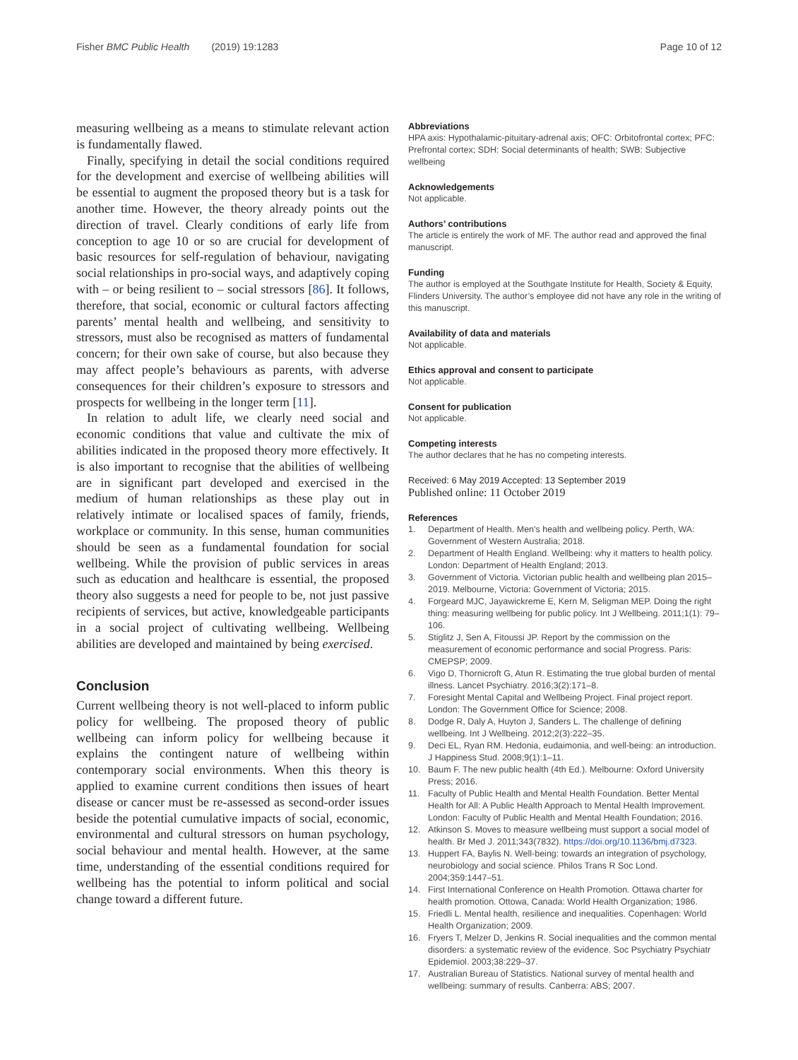Fisher BMC Public Health (2019) 19:1283 Page 10 of 12
measuring wellbeing as a means to stimulate relevant action is fundamentally flawed.
Finally, specifying in detail the social conditions required for the development and exercise of wellbeing abilities will be essential to augment the proposed theory but is a task for another time. However, the theory already points out the direction of travel. Clearly conditions of early life from conception to age 10 or so are crucial for development of basic resources for self-regulation of behaviour, navigating social relationships in pro-social ways, and adaptively coping with – or being resilient to – social stressors [86]. It follows, therefore, that social, economic or cultural factors affecting parents’ mental health and wellbeing, and sensitivity to stressors, must also be recognised as matters of fundamental concern; for their own sake of course, but also because they may affect people’s behaviours as parents, with adverse consequences for their children’s exposure to stressors and prospects for wellbeing in the longer term [11].
In relation to adult life, we clearly need social and economic conditions that value and cultivate the mix of abilities indicated in the proposed theory more effectively. It is also important to recognise that the abilities of wellbeing are in significant part developed and exercised in the medium of human relationships as these play out in relatively intimate or localised spaces of family, friends, workplace or community. In this sense, human communities should be seen as a fundamental foundation for social wellbeing. While the provision of public services in areas such as education and healthcare is essential, the proposed theory also suggests a need for people to be, not just passive recipients of services, but active, knowledgeable participants in a social project of cultivating wellbeing. Wellbeing abilities are developed and maintained by being exercised.
Conclusion
Current wellbeing theory is not well-placed to inform public policy for wellbeing. The proposed theory of public wellbeing can inform policy for wellbeing because it explains the contingent nature of wellbeing within contemporary social environments. When this theory is applied to examine current conditions then issues of heart disease or cancer must be re-assessed as second-order issues beside the potential cumulative impacts of social, economic, environmental and cultural stressors on human psychology, social behaviour and mental health. However, at the same time, understanding of the essential conditions required for wellbeing has the potential to inform political and social change toward a different future.
Abbreviations
HPA axis: Hypothalamic-pituitary-adrenal axis; OFC: Orbitofrontal cortex; PFC: Prefrontal cortex; SDH: Social determinants of health; SWB: Subjective wellbeing
Acknowledgements
Not applicable.
Authors’ contributions
The article is entirely the work of MF. The author read and approved the final manuscript.
Funding
The author is employed at the Southgate Institute for Health, Society & Equity, Flinders University. The author’s employee did not have any role in the writing of this manuscript.
Availability of data and materials
Not applicable.
Ethics approval and consent to participate
Not applicable.
Consent for publication
Not applicable.
Competing interests
The author declares that he has no competing interests.
Received: 6 May 2019 Accepted: 13 September 2019
Published online: 11 October 2019
References
1. Department of Health. Men's health and wellbeing policy. Perth, WA: Government of Western Australia; 2018.
2. Department of Health England. Wellbeing: why it matters to health policy. London: Department of Health England; 2013.
3. Government of Victoria. Victorian public health and wellbeing plan 2015–2019. Melbourne, Victoria: Government of Victoria; 2015.
4. Forgeard MJC, Jayawickreme E, Kern M, Seligman MEP. Doing the right thing: measuring wellbeing for public policy. Int J Wellbeing. 2011;1(1): 79–106.
5. Stiglitz J, Sen A, Fitoussi JP. Report by the commission on the measurement of economic performance and social Progress. Paris: CMEPSP; 2009.
6. Vigo D, Thornicroft G, Atun R. Estimating the true global burden of mental illness. Lancet Psychiatry. 2016;3(2):171–8.
7. Foresight Mental Capital and Wellbeing Project. Final project report. London: The Government Office for Science; 2008.
8. Dodge R, Daly A, Huyton J, Sanders L. The challenge of defining wellbeing. Int J Wellbeing. 2012;2(3):222–35.
9. Deci EL, Ryan RM. Hedonia, eudaimonia, and well-being: an introduction. J Happiness Stud. 2008;9(1):1–11.
10. Baum F. The new public health (4th Ed.). Melbourne: Oxford University Press; 2016.
11. Faculty of Public Health and Mental Health Foundation. Better Mental Health for All: A Public Health Approach to Mental Health Improvement. London: Faculty of Public Health and Mental Health Foundation; 2016.
12. Atkinson S. Moves to measure wellbeing must support a social model of health. Br Med J. 2011;343(7832). https://doi.org/10.1136/bmj.d7323.
13. Huppert FA, Baylis N. Well-being: towards an integration of psychology, neurobiology and social science. Philos Trans R Soc Lond. 2004;359:1447–51.
14. First International Conference on Health Promotion. Ottawa charter for health promotion. Ottowa, Canada: World Health Organization; 1986.
15. Friedli L. Mental health, resilience and inequalities. Copenhagen: World Health Organization; 2009.
16. Fryers T, Melzer D, Jenkins R. Social inequalities and the common mental disorders: a systematic review of the evidence. Soc Psychiatry Psychiatr Epidemiol. 2003;38:229–37.
17. Australian Bureau of Statistics. National survey of mental health and wellbeing: summary of results. Canberra: ABS; 2007.